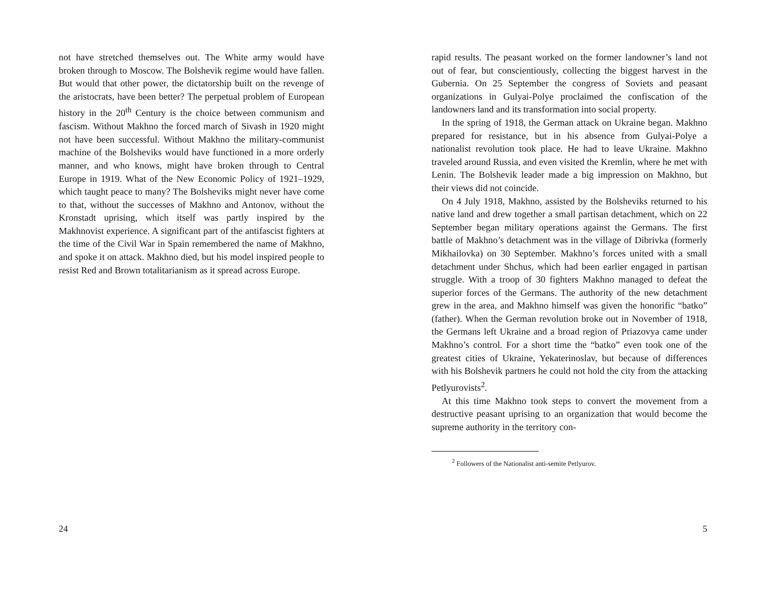not have stretched themselves out. The White army would have broken through to Moscow. The Bolshevik regime would have fallen. But would that other power, the dictatorship built on the revenge of the aristocrats, have been better? The perpetual problem of European history in the 20<sup>th</sup> Century is the choice between communism and fascism. Without Makhno the forced march of Sivash in 1920 might not have been successful. Without Makhno the military-communist machine of the Bolsheviks would have functioned in a more orderly manner, and who knows, might have broken through to Central Europe in 1919. What of the New Economic Policy of 1921–1929, which taught peace to many? The Bolsheviks might never have come to that, without the successes of Makhno and Antonov, without the Kronstadt uprising, which itself was partly inspired by the Makhnovist experience. A significant part of the antifascist fighters at the time of the Civil War in Spain remembered the name of Makhno, and spoke it on attack. Makhno died, but his model inspired people to resist Red and Brown totalitarianism as it spread across Europe.
24
rapid results. The peasant worked on the former landowner’s land not out of fear, but conscientiously, collecting the biggest harvest in the Gubernia. On 25 September the congress of Soviets and peasant organizations in Gulyai-Polye proclaimed the confiscation of the landowners land and its transformation into social property.
In the spring of 1918, the German attack on Ukraine began. Makhno prepared for resistance, but in his absence from Gulyai-Polye a nationalist revolution took place. He had to leave Ukraine. Makhno traveled around Russia, and even visited the Kremlin, where he met with Lenin. The Bolshevik leader made a big impression on Makhno, but their views did not coincide.
On 4 July 1918, Makhno, assisted by the Bolsheviks returned to his native land and drew together a small partisan detachment, which on 22 September began military operations against the Germans. The first battle of Makhno’s detachment was in the village of Dibrivka (formerly Mikhailovka) on 30 September. Makhno’s forces united with a small detachment under Shchus, which had been earlier engaged in partisan struggle. With a troop of 30 fighters Makhno managed to defeat the superior forces of the Germans. The authority of the new detachment grew in the area, and Makhno himself was given the honorific “batko” (father). When the German revolution broke out in November of 1918, the Germans left Ukraine and a broad region of Priazovya came under Makhno’s control. For a short time the “batko” even took one of the greatest cities of Ukraine, Yekaterinoslav, but because of differences with his Bolshevik partners he could not hold the city from the attacking Petlyurovists<sup>2</sup>.
At this time Makhno took steps to convert the movement from a destructive peasant uprising to an organization that would become the supreme authority in the territory con-
<sup>2</sup> Followers of the Nationalist anti-semite Petlyurov.
5